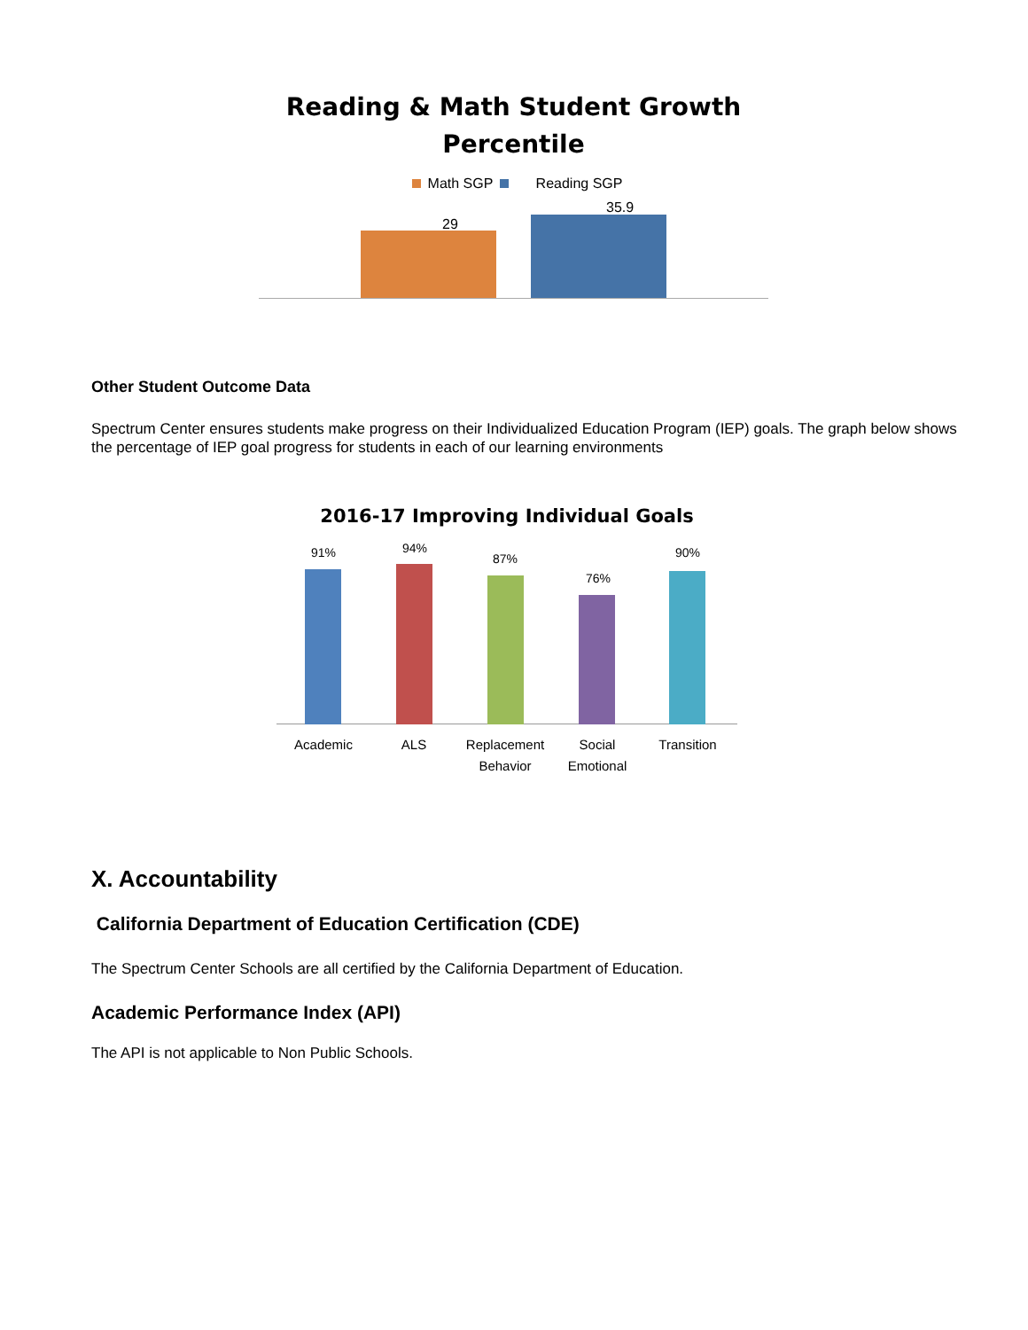Reading & Math Student Growth
Percentile
Math SGP Reading SGP
29
35.9
Other Student Outcome Data
Spectrum Center ensures students make progress on their Individualized Education Program (IEP) goals. The graph below shows the percentage of IEP goal progress for students in each of our learning environments
2016-17 Improving Individual Goals
91% 94%
87%
76%
90%
Academic ALS Replacement Behavior Social Emotional Transition
X. Accountability
California Department of Education Certification (CDE)
The Spectrum Center Schools are all certified by the California Department of Education.
Academic Performance Index (API)
The API is not applicable to Non Public Schools.